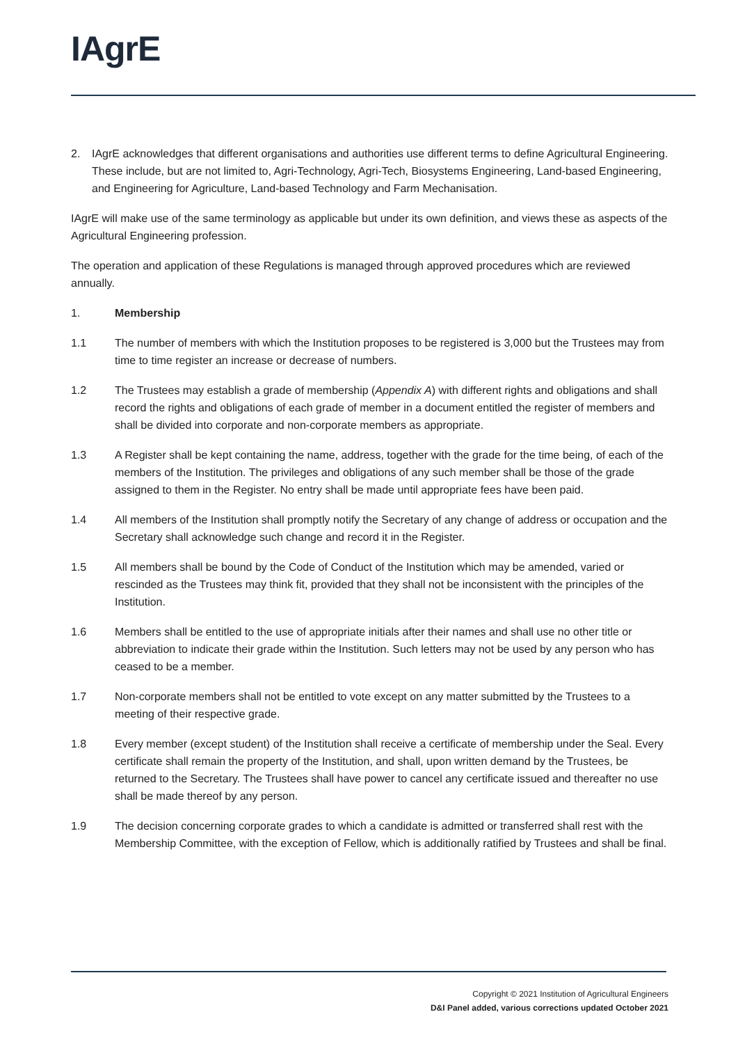IAgrE
2. IAgrE acknowledges that different organisations and authorities use different terms to define Agricultural Engineering. These include, but are not limited to, Agri-Technology, Agri-Tech, Biosystems Engineering, Land-based Engineering, and Engineering for Agriculture, Land-based Technology and Farm Mechanisation.
IAgrE will make use of the same terminology as applicable but under its own definition, and views these as aspects of the Agricultural Engineering profession.
The operation and application of these Regulations is managed through approved procedures which are reviewed annually.
1. Membership
1.1 The number of members with which the Institution proposes to be registered is 3,000 but the Trustees may from time to time register an increase or decrease of numbers.
1.2 The Trustees may establish a grade of membership (Appendix A) with different rights and obligations and shall record the rights and obligations of each grade of member in a document entitled the register of members and shall be divided into corporate and non-corporate members as appropriate.
1.3 A Register shall be kept containing the name, address, together with the grade for the time being, of each of the members of the Institution. The privileges and obligations of any such member shall be those of the grade assigned to them in the Register. No entry shall be made until appropriate fees have been paid.
1.4 All members of the Institution shall promptly notify the Secretary of any change of address or occupation and the Secretary shall acknowledge such change and record it in the Register.
1.5 All members shall be bound by the Code of Conduct of the Institution which may be amended, varied or rescinded as the Trustees may think fit, provided that they shall not be inconsistent with the principles of the Institution.
1.6 Members shall be entitled to the use of appropriate initials after their names and shall use no other title or abbreviation to indicate their grade within the Institution. Such letters may not be used by any person who has ceased to be a member.
1.7 Non-corporate members shall not be entitled to vote except on any matter submitted by the Trustees to a meeting of their respective grade.
1.8 Every member (except student) of the Institution shall receive a certificate of membership under the Seal. Every certificate shall remain the property of the Institution, and shall, upon written demand by the Trustees, be returned to the Secretary. The Trustees shall have power to cancel any certificate issued and thereafter no use shall be made thereof by any person.
1.9 The decision concerning corporate grades to which a candidate is admitted or transferred shall rest with the Membership Committee, with the exception of Fellow, which is additionally ratified by Trustees and shall be final.
Copyright © 2021 Institution of Agricultural Engineers
D&I Panel added, various corrections updated October 2021